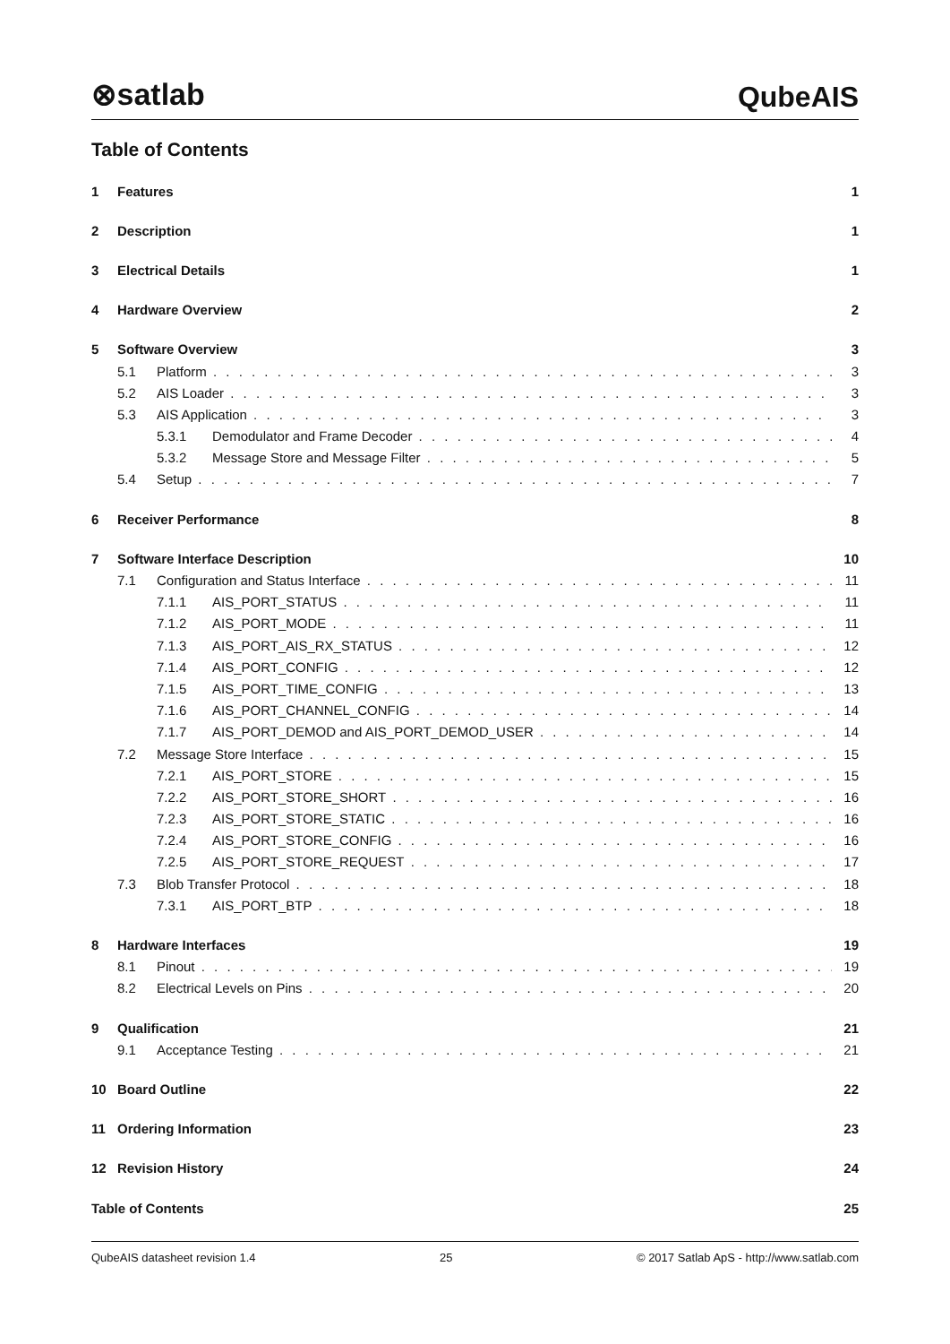⊗satlab
QubeAIS
Table of Contents
1 Features 1
2 Description 1
3 Electrical Details 1
4 Hardware Overview 2
5 Software Overview 3
5.1 Platform 3
5.2 AIS Loader 3
5.3 AIS Application 3
5.3.1 Demodulator and Frame Decoder 4
5.3.2 Message Store and Message Filter 5
5.4 Setup 7
6 Receiver Performance 8
7 Software Interface Description 10
7.1 Configuration and Status Interface 11
7.1.1 AIS_PORT_STATUS 11
7.1.2 AIS_PORT_MODE 11
7.1.3 AIS_PORT_AIS_RX_STATUS 12
7.1.4 AIS_PORT_CONFIG 12
7.1.5 AIS_PORT_TIME_CONFIG 13
7.1.6 AIS_PORT_CHANNEL_CONFIG 14
7.1.7 AIS_PORT_DEMOD and AIS_PORT_DEMOD_USER 14
7.2 Message Store Interface 15
7.2.1 AIS_PORT_STORE 15
7.2.2 AIS_PORT_STORE_SHORT 16
7.2.3 AIS_PORT_STORE_STATIC 16
7.2.4 AIS_PORT_STORE_CONFIG 16
7.2.5 AIS_PORT_STORE_REQUEST 17
7.3 Blob Transfer Protocol 18
7.3.1 AIS_PORT_BTP 18
8 Hardware Interfaces 19
8.1 Pinout 19
8.2 Electrical Levels on Pins 20
9 Qualification 21
9.1 Acceptance Testing 21
10 Board Outline 22
11 Ordering Information 23
12 Revision History 24
Table of Contents 25
QubeAIS datasheet revision 1.4 25 © 2017 Satlab ApS - http://www.satlab.com